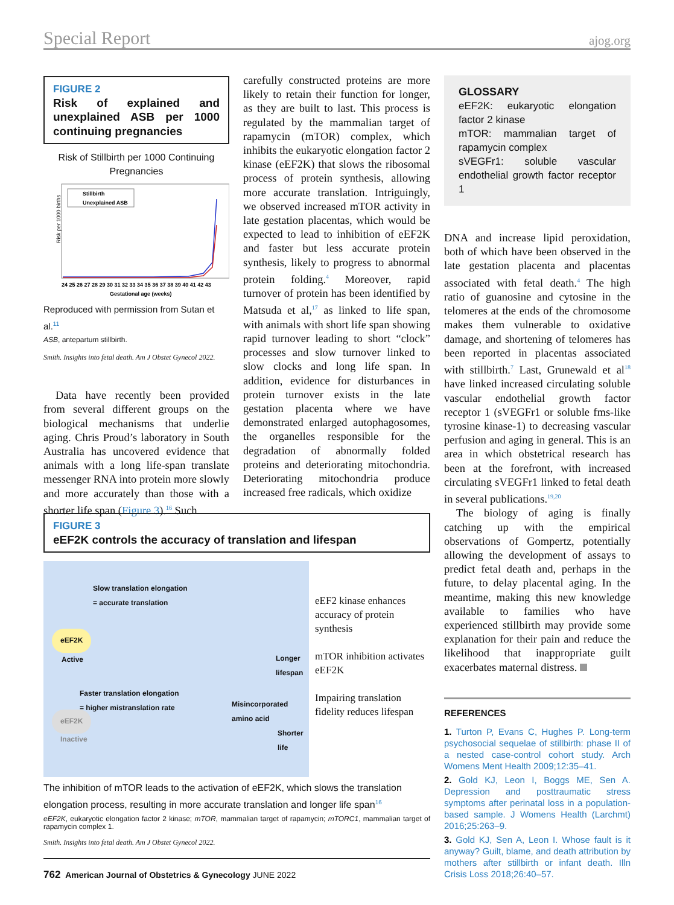Special Report ajog.org
FIGURE 2
Risk of explained and unexplained ASB per 1000 continuing pregnancies
Risk of Stillbirth per 1000 Continuing Pregnancies
Risk per 1000 births
Stillbirth
Unexplained ASB
24 25 26 27 28 29 30 31 32 33 34 35 36 37 38 39 40 41 42 43
Gestational age (weeks)
Reproduced with permission from Sutan et al.<sup>11</sup>
ASB, antepartum stillbirth.
Smith. Insights into fetal death. Am J Obstet Gynecol 2022.
Data have recently been provided from several different groups on the biological mechanisms that underlie aging. Chris Proud’s laboratory in South Australia has uncovered evidence that animals with a long life-span translate messenger RNA into protein more slowly and more accurately than those with a shorter life span (Figure 3).<sup>16</sup> Such
carefully constructed proteins are more likely to retain their function for longer, as they are built to last. This process is regulated by the mammalian target of rapamycin (mTOR) complex, which inhibits the eukaryotic elongation factor 2 kinase (eEF2K) that slows the ribosomal process of protein synthesis, allowing more accurate translation. Intriguingly, we observed increased mTOR activity in late gestation placentas, which would be expected to lead to inhibition of eEF2K and faster but less accurate protein synthesis, likely to progress to abnormal protein folding.<sup>4</sup> Moreover, rapid turnover of protein has been identified by Matsuda et al,<sup>17</sup> as linked to life span, with animals with short life span showing rapid turnover leading to short “clock” processes and slow turnover linked to slow clocks and long life span. In addition, evidence for disturbances in protein turnover exists in the late gestation placenta where we have demonstrated enlarged autophagosomes, the organelles responsible for the degradation of abnormally folded proteins and deteriorating mitochondria. Deteriorating mitochondria produce increased free radicals, which oxidize
GLOSSARY
eEF2K: eukaryotic elongation factor 2 kinase
mTOR: mammalian target of rapamycin complex
sVEGFr1: soluble vascular endothelial growth factor receptor 1
DNA and increase lipid peroxidation, both of which have been observed in the late gestation placenta and placentas associated with fetal death.<sup>4</sup> The high ratio of guanosine and cytosine in the telomeres at the ends of the chromosome makes them vulnerable to oxidative damage, and shortening of telomeres has been reported in placentas associated with stillbirth.<sup>7</sup> Last, Grunewald et al<sup>18</sup> have linked increased circulating soluble vascular endothelial growth factor receptor 1 (sVEGFr1 or soluble fms-like tyrosine kinase-1) to decreasing vascular perfusion and aging in general. This is an area in which obstetrical research has been at the forefront, with increased circulating sVEGFr1 linked to fetal death in several publications.<sup>19,20</sup>
The biology of aging is finally catching up with the empirical observations of Gompertz, potentially allowing the development of assays to predict fetal death and, perhaps in the future, to delay placental aging. In the meantime, making this new knowledge available to families who have experienced stillbirth may provide some explanation for their pain and reduce the likelihood that inappropriate guilt exacerbates maternal distress.
REFERENCES
1. Turton P, Evans C, Hughes P. Long-term psychosocial sequelae of stillbirth: phase II of a nested case-control cohort study. Arch Womens Ment Health 2009;12:35–41.
2. Gold KJ, Leon I, Boggs ME, Sen A. Depression and posttraumatic stress symptoms after perinatal loss in a population-based sample. J Womens Health (Larchmt) 2016;25:263–9.
3. Gold KJ, Sen A, Leon I. Whose fault is it anyway? Guilt, blame, and death attribution by mothers after stillbirth or infant death. Illn Crisis Loss 2018;26:40–57.
FIGURE 3
eEF2K controls the accuracy of translation and lifespan
Slow translation elongation
= accurate translation
eEF2K
Active
Longer
lifespan
Faster translation elongation
= higher mistranslation rate
Misincorporated
amino acid
eEF2K
Inactive
Shorter
life
eEF2 kinase enhances accuracy of protein synthesis
mTOR inhibition activates eEF2K
Impairing translation fidelity reduces lifespan
The inhibition of mTOR leads to the activation of eEF2K, which slows the translation elongation process, resulting in more accurate translation and longer life span<sup>16</sup>
eEF2K, eukaryotic elongation factor 2 kinase; mTOR, mammalian target of rapamycin; mTORC1, mammalian target of rapamycin complex 1.
Smith. Insights into fetal death. Am J Obstet Gynecol 2022.
762 American Journal of Obstetrics & Gynecology JUNE 2022